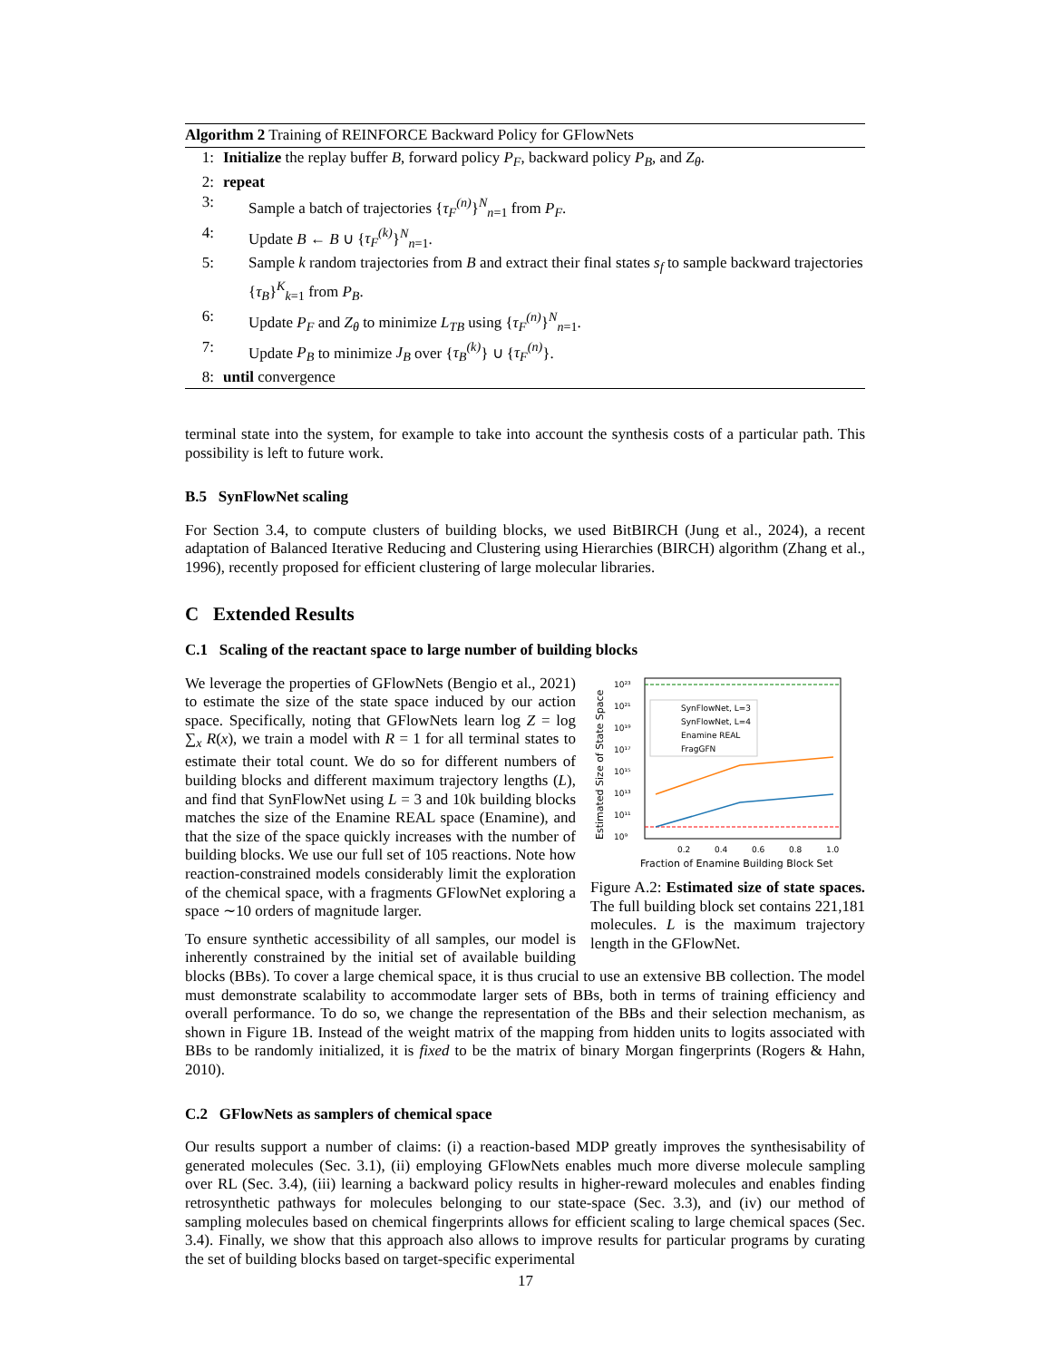Algorithm 2 Training of REINFORCE Backward Policy for GFlowNets
1: Initialize the replay buffer B, forward policy P<sub>F</sub>, backward policy P<sub>B</sub>, and Z<sub>θ</sub>.
2: repeat
3: Sample a batch of trajectories {τ<sub>F</sub><sup>(n)</sup>}<sup>N</sup><sub>n=1</sub> from P<sub>F</sub>.
4: Update B ← B ∪ {τ<sub>F</sub><sup>(k)</sup>}<sup>N</sup><sub>n=1</sub>.
5: Sample k random trajectories from B and extract their final states s<sub>f</sub> to sample backward trajectories {τ<sub>B</sub>}<sup>K</sup><sub>k=1</sub> from P<sub>B</sub>.
6: Update P<sub>F</sub> and Z<sub>θ</sub> to minimize L<sub>TB</sub> using {τ<sub>F</sub><sup>(n)</sup>}<sup>N</sup><sub>n=1</sub>.
7: Update P<sub>B</sub> to minimize J<sub>B</sub> over {τ<sub>B</sub><sup>(k)</sup>} ∪ {τ<sub>F</sub><sup>(n)</sup>}.
8: until convergence
terminal state into the system, for example to take into account the synthesis costs of a particular path. This possibility is left to future work.
B.5 SynFlowNet scaling
For Section 3.4, to compute clusters of building blocks, we used BitBIRCH (Jung et al., 2024), a recent adaptation of Balanced Iterative Reducing and Clustering using Hierarchies (BIRCH) algorithm (Zhang et al., 1996), recently proposed for efficient clustering of large molecular libraries.
C Extended Results
C.1 Scaling of the reactant space to large number of building blocks
10²³
10²¹
10¹⁹
10¹⁷
10¹⁵
10¹³
10¹¹
10⁹
0.2
0.4
0.6
0.8
1.0
Fraction of Enamine Building Block Set
Estimated Size of State Space
SynFlowNet, L=3
SynFlowNet, L=4
Enamine REAL
FragGFN
Figure A.2: Estimated size of state spaces. The full building block set contains 221,181 molecules. L is the maximum trajectory length in the GFlowNet.
We leverage the properties of GFlowNets (Bengio et al., 2021) to estimate the size of the state space induced by our action space. Specifically, noting that GFlowNets learn log Z = log ∑<sub>x</sub> R(x), we train a model with R = 1 for all terminal states to estimate their total count. We do so for different numbers of building blocks and different maximum trajectory lengths (L), and find that SynFlowNet using L = 3 and 10k building blocks matches the size of the Enamine REAL space (Enamine), and that the size of the space quickly increases with the number of building blocks. We use our full set of 105 reactions. Note how reaction-constrained models considerably limit the exploration of the chemical space, with a fragments GFlowNet exploring a space ∼10 orders of magnitude larger.
To ensure synthetic accessibility of all samples, our model is inherently constrained by the initial set of available building blocks (BBs). To cover a large chemical space, it is thus crucial to use an extensive BB collection. The model must demonstrate scalability to accommodate larger sets of BBs, both in terms of training efficiency and overall performance. To do so, we change the representation of the BBs and their selection mechanism, as shown in Figure 1B. Instead of the weight matrix of the mapping from hidden units to logits associated with BBs to be randomly initialized, it is fixed to be the matrix of binary Morgan fingerprints (Rogers & Hahn, 2010).
C.2 GFlowNets as samplers of chemical space
Our results support a number of claims: (i) a reaction-based MDP greatly improves the synthesisability of generated molecules (Sec. 3.1), (ii) employing GFlowNets enables much more diverse molecule sampling over RL (Sec. 3.4), (iii) learning a backward policy results in higher-reward molecules and enables finding retrosynthetic pathways for molecules belonging to our state-space (Sec. 3.3), and (iv) our method of sampling molecules based on chemical fingerprints allows for efficient scaling to large chemical spaces (Sec. 3.4). Finally, we show that this approach also allows to improve results for particular programs by curating the set of building blocks based on target-specific experimental
17